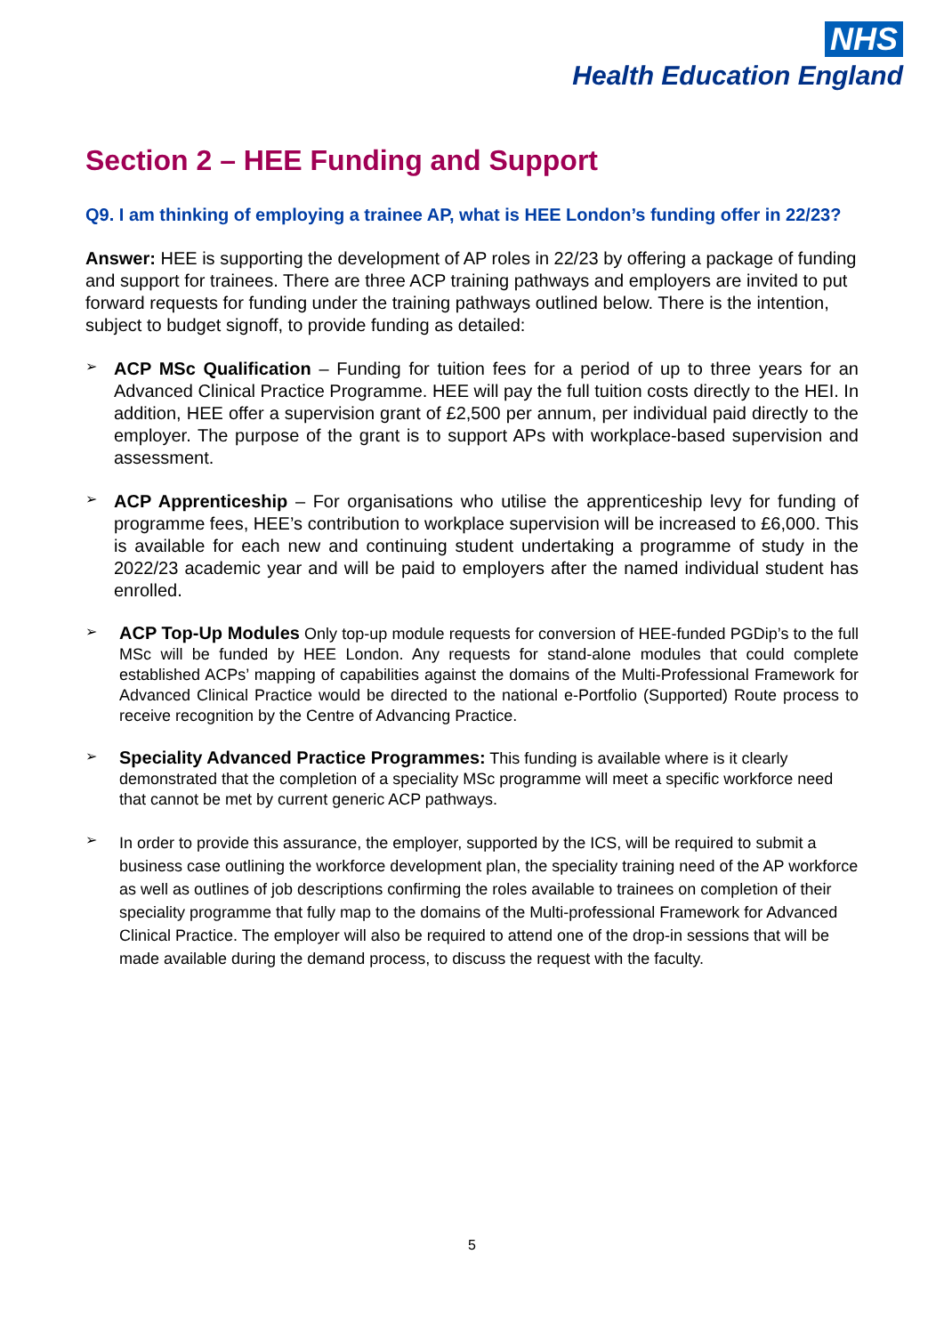NHS
Health Education England
Section 2 – HEE Funding and Support
Q9. I am thinking of employing a trainee AP, what is HEE London’s funding offer in 22/23?
Answer: HEE is supporting the development of AP roles in 22/23 by offering a package of funding and support for trainees. There are three ACP training pathways and employers are invited to put forward requests for funding under the training pathways outlined below. There is the intention, subject to budget signoff, to provide funding as detailed:
➢
ACP MSc Qualification – Funding for tuition fees for a period of up to three years for an Advanced Clinical Practice Programme. HEE will pay the full tuition costs directly to the HEI. In addition, HEE offer a supervision grant of £2,500 per annum, per individual paid directly to the employer. The purpose of the grant is to support APs with workplace-based supervision and assessment.
➢
ACP Apprenticeship – For organisations who utilise the apprenticeship levy for funding of programme fees, HEE’s contribution to workplace supervision will be increased to £6,000. This is available for each new and continuing student undertaking a programme of study in the 2022/23 academic year and will be paid to employers after the named individual student has enrolled.
➢
ACP Top-Up Modules Only top-up module requests for conversion of HEE-funded PGDip’s to the full MSc will be funded by HEE London. Any requests for stand-alone modules that could complete established ACPs’ mapping of capabilities against the domains of the Multi-Professional Framework for Advanced Clinical Practice would be directed to the national e-Portfolio (Supported) Route process to receive recognition by the Centre of Advancing Practice.
➢
Speciality Advanced Practice Programmes: This funding is available where is it clearly demonstrated that the completion of a speciality MSc programme will meet a specific workforce need that cannot be met by current generic ACP pathways.
➢
In order to provide this assurance, the employer, supported by the ICS, will be required to submit a business case outlining the workforce development plan, the speciality training need of the AP workforce as well as outlines of job descriptions confirming the roles available to trainees on completion of their speciality programme that fully map to the domains of the Multi-professional Framework for Advanced Clinical Practice. The employer will also be required to attend one of the drop-in sessions that will be made available during the demand process, to discuss the request with the faculty.
5